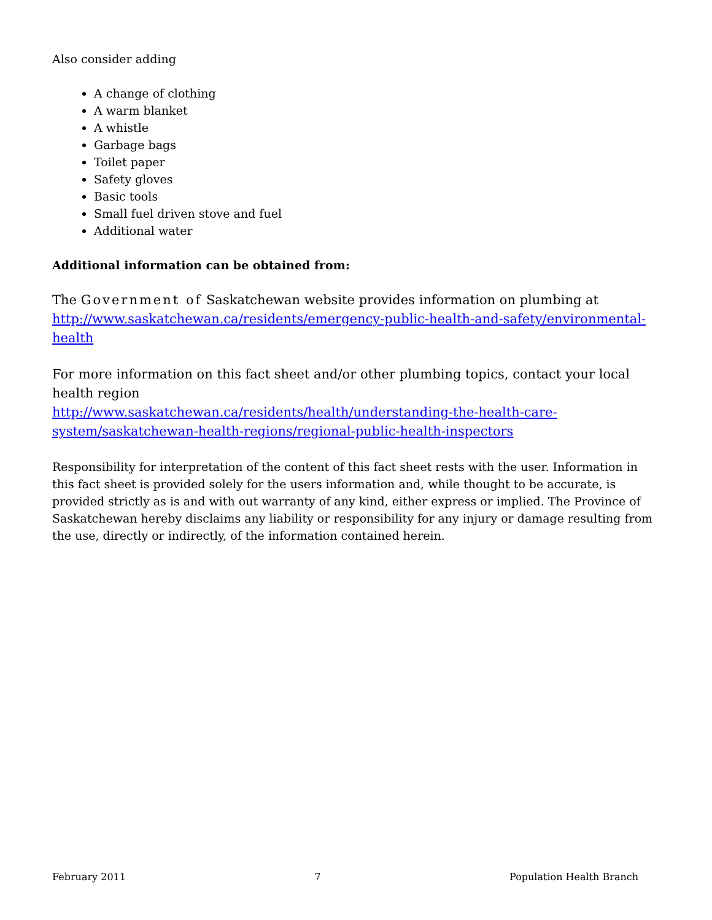Also consider adding
A change of clothing
A warm blanket
A whistle
Garbage bags
Toilet paper
Safety gloves
Basic tools
Small fuel driven stove and fuel
Additional water
Additional information can be obtained from:
The Government of Saskatchewan website provides information on plumbing at http://www.saskatchewan.ca/residents/emergency-public-health-and-safety/environmental-health
For more information on this fact sheet and/or other plumbing topics, contact your local health region
http://www.saskatchewan.ca/residents/health/understanding-the-health-care-system/saskatchewan-health-regions/regional-public-health-inspectors
Responsibility for interpretation of the content of this fact sheet rests with the user. Information in this fact sheet is provided solely for the users information and, while thought to be accurate, is provided strictly as is and with out warranty of any kind, either express or implied. The Province of Saskatchewan hereby disclaims any liability or responsibility for any injury or damage resulting from the use, directly or indirectly, of the information contained herein.
February 2011 7 Population Health Branch